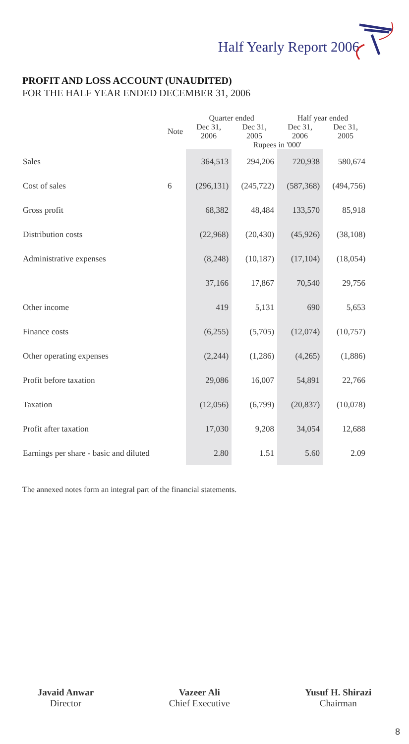Half Yearly Report 2006
PROFIT AND LOSS ACCOUNT (UNAUDITED)
FOR THE HALF YEAR ENDED DECEMBER 31, 2006
| | | Quarter ended | | Half year ended | |
| --- | --- | --- | --- | --- | --- |
| | Note | Dec 31, 2006 | Dec 31, 2005 | Dec 31, 2006 | Dec 31, 2005 |
| | | Rupees in '000' | | | |
| Sales | | 364,513 | 294,206 | 720,938 | 580,674 |
| Cost of sales | 6 | (296,131) | (245,722) | (587,368) | (494,756) |
| Gross profit | | 68,382 | 48,484 | 133,570 | 85,918 |
| Distribution costs | | (22,968) | (20,430) | (45,926) | (38,108) |
| Administrative expenses | | (8,248) | (10,187) | (17,104) | (18,054) |
| | | 37,166 | 17,867 | 70,540 | 29,756 |
| Other income | | 419 | 5,131 | 690 | 5,653 |
| Finance costs | | (6,255) | (5,705) | (12,074) | (10,757) |
| Other operating expenses | | (2,244) | (1,286) | (4,265) | (1,886) |
| Profit before taxation | | 29,086 | 16,007 | 54,891 | 22,766 |
| Taxation | | (12,056) | (6,799) | (20,837) | (10,078) |
| Profit after taxation | | 17,030 | 9,208 | 34,054 | 12,688 |
| Earnings per share - basic and diluted | | 2.80 | 1.51 | 5.60 | 2.09 |
The annexed notes form an integral part of the financial statements.
Javaid Anwar
Director
Vazeer Ali
Chief Executive
Yusuf H. Shirazi
Chairman
8